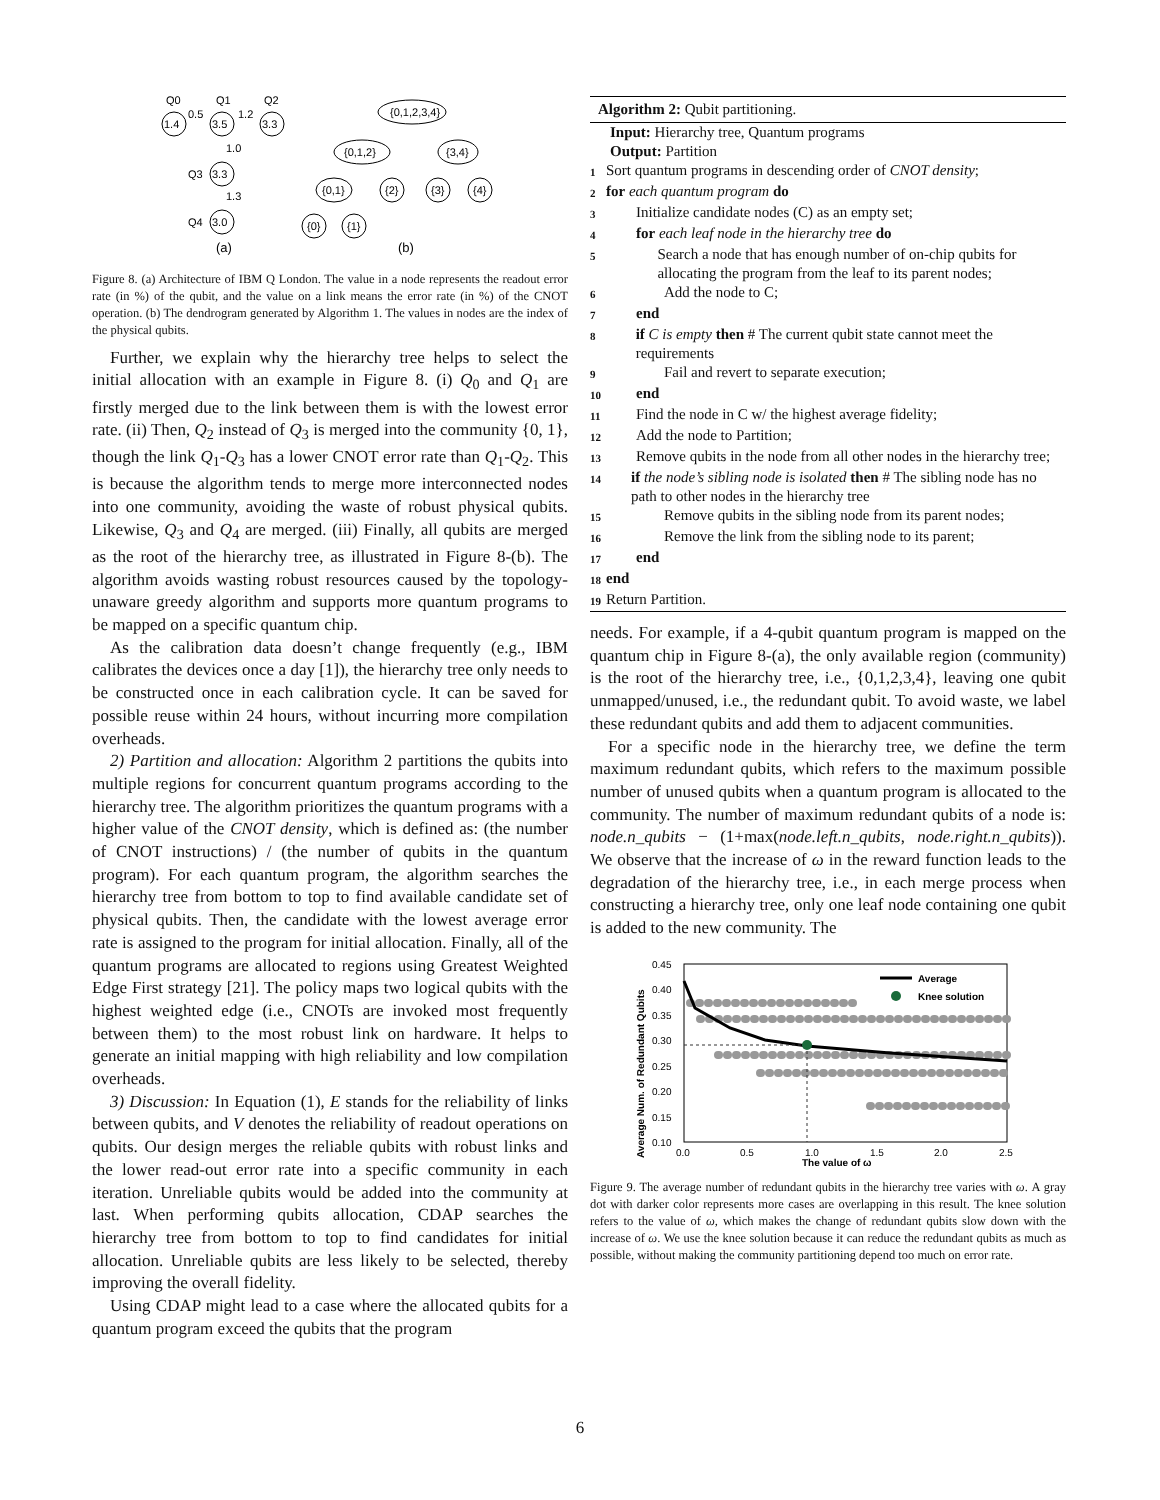1.4
3.5
3.3
3.3
3.0
Q0
Q1
Q2
0.5
1.2
1.0
Q3
1.3
Q4
{0,1,2,3,4}
{0,1,2}
{3,4}
{0,1}
{2}
{3}
{4}
{0}
{1}
(a)
(b)
Figure 8. (a) Architecture of IBM Q London. The value in a node represents the readout error rate (in %) of the qubit, and the value on a link means the error rate (in %) of the CNOT operation. (b) The dendrogram generated by Algorithm 1. The values in nodes are the index of the physical qubits.
Further, we explain why the hierarchy tree helps to select the initial allocation with an example in Figure 8. (i) Q<sub>0</sub> and Q<sub>1</sub> are firstly merged due to the link between them is with the lowest error rate. (ii) Then, Q<sub>2</sub> instead of Q<sub>3</sub> is merged into the community {0, 1}, though the link Q<sub>1</sub>-Q<sub>3</sub> has a lower CNOT error rate than Q<sub>1</sub>-Q<sub>2</sub>. This is because the algorithm tends to merge more interconnected nodes into one community, avoiding the waste of robust physical qubits. Likewise, Q<sub>3</sub> and Q<sub>4</sub> are merged. (iii) Finally, all qubits are merged as the root of the hierarchy tree, as illustrated in Figure 8-(b). The algorithm avoids wasting robust resources caused by the topology-unaware greedy algorithm and supports more quantum programs to be mapped on a specific quantum chip.
As the calibration data doesn’t change frequently (e.g., IBM calibrates the devices once a day [1]), the hierarchy tree only needs to be constructed once in each calibration cycle. It can be saved for possible reuse within 24 hours, without incurring more compilation overheads.
2) Partition and allocation: Algorithm 2 partitions the qubits into multiple regions for concurrent quantum programs according to the hierarchy tree. The algorithm prioritizes the quantum programs with a higher value of the CNOT density, which is defined as: (the number of CNOT instructions) / (the number of qubits in the quantum program). For each quantum program, the algorithm searches the hierarchy tree from bottom to top to find available candidate set of physical qubits. Then, the candidate with the lowest average error rate is assigned to the program for initial allocation. Finally, all of the quantum programs are allocated to regions using Greatest Weighted Edge First strategy [21]. The policy maps two logical qubits with the highest weighted edge (i.e., CNOTs are invoked most frequently between them) to the most robust link on hardware. It helps to generate an initial mapping with high reliability and low compilation overheads.
3) Discussion: In Equation (1), E stands for the reliability of links between qubits, and V denotes the reliability of readout operations on qubits. Our design merges the reliable qubits with robust links and the lower read-out error rate into a specific community in each iteration. Unreliable qubits would be added into the community at last. When performing qubits allocation, CDAP searches the hierarchy tree from bottom to top to find candidates for initial allocation. Unreliable qubits are less likely to be selected, thereby improving the overall fidelity.
Using CDAP might lead to a case where the allocated qubits for a quantum program exceed the qubits that the program
Algorithm 2: Qubit partitioning.
Input: Hierarchy tree, Quantum programs
Output: Partition
1 Sort quantum programs in descending order of CNOT density;
2 for each quantum program do
3 Initialize candidate nodes (C) as an empty set;
4 for each leaf node in the hierarchy tree do
5 Search a node that has enough number of on-chip qubits for allocating the program from the leaf to its parent nodes;
6 Add the node to C;
7 end
8 if C is empty then # The current qubit state cannot meet the requirements
9 Fail and revert to separate execution;
10 end
11 Find the node in C w/ the highest average fidelity;
12 Add the node to Partition;
13 Remove qubits in the node from all other nodes in the hierarchy tree;
14 if the node’s sibling node is isolated then # The sibling node has no path to other nodes in the hierarchy tree
15 Remove qubits in the sibling node from its parent nodes;
16 Remove the link from the sibling node to its parent;
17 end
18 end
19 Return Partition.
needs. For example, if a 4-qubit quantum program is mapped on the quantum chip in Figure 8-(a), the only available region (community) is the root of the hierarchy tree, i.e., {0,1,2,3,4}, leaving one qubit unmapped/unused, i.e., the redundant qubit. To avoid waste, we label these redundant qubits and add them to adjacent communities.
For a specific node in the hierarchy tree, we define the term maximum redundant qubits, which refers to the maximum possible number of unused qubits when a quantum program is allocated to the community. The number of maximum redundant qubits of a node is: node.n_qubits − (1+max(node.left.n_qubits, node.right.n_qubits)). We observe that the increase of ω in the reward function leads to the degradation of the hierarchy tree, i.e., in each merge process when constructing a hierarchy tree, only one leaf node containing one qubit is added to the new community. The
0.45
0.40
0.35
0.30
0.25
0.20
0.15
0.10
0.0
0.5
1.0
1.5
2.0
2.5
The value of ω
Average Num. of Redundant Qubits
Average
Knee solution
Figure 9. The average number of redundant qubits in the hierarchy tree varies with ω. A gray dot with darker color represents more cases are overlapping in this result. The knee solution refers to the value of ω, which makes the change of redundant qubits slow down with the increase of ω. We use the knee solution because it can reduce the redundant qubits as much as possible, without making the community partitioning depend too much on error rate.
6